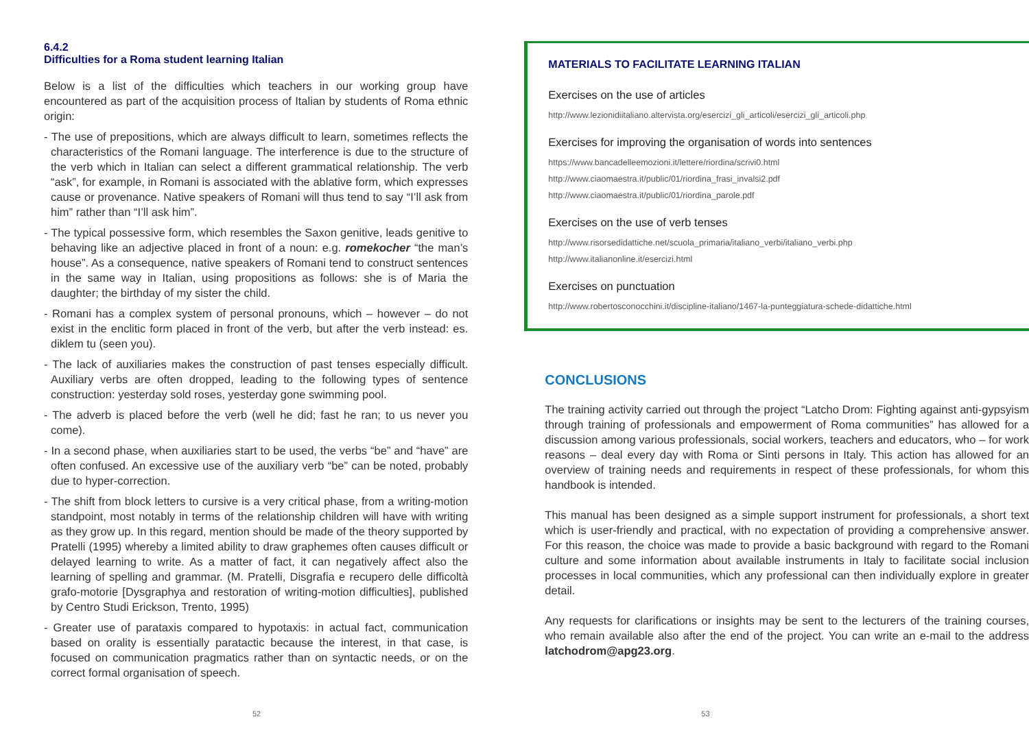6.4.2
Difficulties for a Roma student learning Italian
Below is a list of the difficulties which teachers in our working group have encountered as part of the acquisition process of Italian by students of Roma ethnic origin:
- The use of prepositions, which are always difficult to learn, sometimes reflects the characteristics of the Romani language. The interference is due to the structure of the verb which in Italian can select a different grammatical relationship. The verb “ask”, for example, in Romani is associated with the ablative form, which expresses cause or provenance. Native speakers of Romani will thus tend to say “I’ll ask from him” rather than “I’ll ask him”.
- The typical possessive form, which resembles the Saxon genitive, leads genitive to behaving like an adjective placed in front of a noun: e.g. romekocher “the man’s house”. As a consequence, native speakers of Romani tend to construct sentences in the same way in Italian, using propositions as follows: she is of Maria the daughter; the birthday of my sister the child.
- Romani has a complex system of personal pronouns, which – however – do not exist in the enclitic form placed in front of the verb, but after the verb instead: es. diklem tu (seen you).
- The lack of auxiliaries makes the construction of past tenses especially difficult. Auxiliary verbs are often dropped, leading to the following types of sentence construction: yesterday sold roses, yesterday gone swimming pool.
- The adverb is placed before the verb (well he did; fast he ran; to us never you come).
- In a second phase, when auxiliaries start to be used, the verbs “be” and “have” are often confused. An excessive use of the auxiliary verb “be” can be noted, probably due to hyper-correction.
- The shift from block letters to cursive is a very critical phase, from a writing-motion standpoint, most notably in terms of the relationship children will have with writing as they grow up. In this regard, mention should be made of the theory supported by Pratelli (1995) whereby a limited ability to draw graphemes often causes difficult or delayed learning to write. As a matter of fact, it can negatively affect also the learning of spelling and grammar. (M. Pratelli, Disgrafia e recupero delle difficoltà grafo-motorie [Dysgraphya and restoration of writing-motion difficulties], published by Centro Studi Erickson, Trento, 1995)
- Greater use of parataxis compared to hypotaxis: in actual fact, communication based on orality is essentially paratactic because the interest, in that case, is focused on communication pragmatics rather than on syntactic needs, or on the correct formal organisation of speech.
52
MATERIALS TO FACILITATE LEARNING ITALIAN
Exercises on the use of articles
http://www.lezionidiitaliano.altervista.org/esercizi_gli_articoli/esercizi_gli_articoli.php
Exercises for improving the organisation of words into sentences
https://www.bancadelleemozioni.it/lettere/riordina/scrivi0.html
http://www.ciaomaestra.it/public/01/riordina_frasi_invalsi2.pdf
http://www.ciaomaestra.it/public/01/riordina_parole.pdf
Exercises on the use of verb tenses
http://www.risorsedidattiche.net/scuola_primaria/italiano_verbi/italiano_verbi.php
http://www.italianonline.it/esercizi.html
Exercises on punctuation
http://www.robertosconocchini.it/discipline-italiano/1467-la-punteggiatura-schede-didattiche.html
CONCLUSIONS
The training activity carried out through the project “Latcho Drom: Fighting against anti-gypsyism through training of professionals and empowerment of Roma communities” has allowed for a discussion among various professionals, social workers, teachers and educators, who – for work reasons – deal every day with Roma or Sinti persons in Italy. This action has allowed for an overview of training needs and requirements in respect of these professionals, for whom this handbook is intended.
This manual has been designed as a simple support instrument for professionals, a short text which is user-friendly and practical, with no expectation of providing a comprehensive answer. For this reason, the choice was made to provide a basic background with regard to the Romani culture and some information about available instruments in Italy to facilitate social inclusion processes in local communities, which any professional can then individually explore in greater detail.
Any requests for clarifications or insights may be sent to the lecturers of the training courses, who remain available also after the end of the project. You can write an e-mail to the address latchodrom@apg23.org.
53